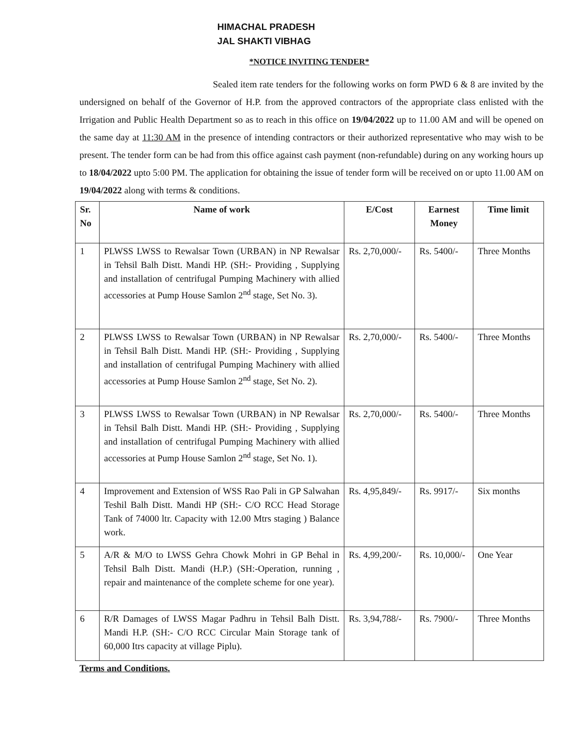HIMACHAL PRADESH
JAL SHAKTI VIBHAG
*NOTICE INVITING TENDER*
Sealed item rate tenders for the following works on form PWD 6 & 8 are invited by the undersigned on behalf of the Governor of H.P. from the approved contractors of the appropriate class enlisted with the Irrigation and Public Health Department so as to reach in this office on 19/04/2022 up to 11.00 AM and will be opened on the same day at 11:30 AM in the presence of intending contractors or their authorized representative who may wish to be present. The tender form can be had from this office against cash payment (non-refundable) during on any working hours up to 18/04/2022 upto 5:00 PM. The application for obtaining the issue of tender form will be received on or upto 11.00 AM on 19/04/2022 along with terms & conditions.
| Sr. No | Name of work | E/Cost | Earnest Money | Time limit |
| --- | --- | --- | --- | --- |
| 1 | PLWSS LWSS to Rewalsar Town (URBAN) in NP Rewalsar in Tehsil Balh Distt. Mandi HP. (SH:- Providing , Supplying and installation of centrifugal Pumping Machinery with allied accessories at Pump House Samlon 2<sup>nd</sup> stage, Set No. 3). | Rs. 2,70,000/- | Rs. 5400/- | Three Months |
| 2 | PLWSS LWSS to Rewalsar Town (URBAN) in NP Rewalsar in Tehsil Balh Distt. Mandi HP. (SH:- Providing , Supplying and installation of centrifugal Pumping Machinery with allied accessories at Pump House Samlon 2<sup>nd</sup> stage, Set No. 2). | Rs. 2,70,000/- | Rs. 5400/- | Three Months |
| 3 | PLWSS LWSS to Rewalsar Town (URBAN) in NP Rewalsar in Tehsil Balh Distt. Mandi HP. (SH:- Providing , Supplying and installation of centrifugal Pumping Machinery with allied accessories at Pump House Samlon 2<sup>nd</sup> stage, Set No. 1). | Rs. 2,70,000/- | Rs. 5400/- | Three Months |
| 4 | Improvement and Extension of WSS Rao Pali in GP Salwahan Teshil Balh Distt. Mandi HP (SH:- C/O RCC Head Storage Tank of 74000 ltr. Capacity with 12.00 Mtrs staging ) Balance work. | Rs. 4,95,849/- | Rs. 9917/- | Six months |
| 5 | A/R & M/O to LWSS Gehra Chowk Mohri in GP Behal in Tehsil Balh Distt. Mandi (H.P.) (SH:-Operation, running , repair and maintenance of the complete scheme for one year). | Rs. 4,99,200/- | Rs. 10,000/- | One Year |
| 6 | R/R Damages of LWSS Magar Padhru in Tehsil Balh Distt. Mandi H.P. (SH:- C/O RCC Circular Main Storage tank of 60,000 Itrs capacity at village Piplu). | Rs. 3,94,788/- | Rs. 7900/- | Three Months |
Terms and Conditions.